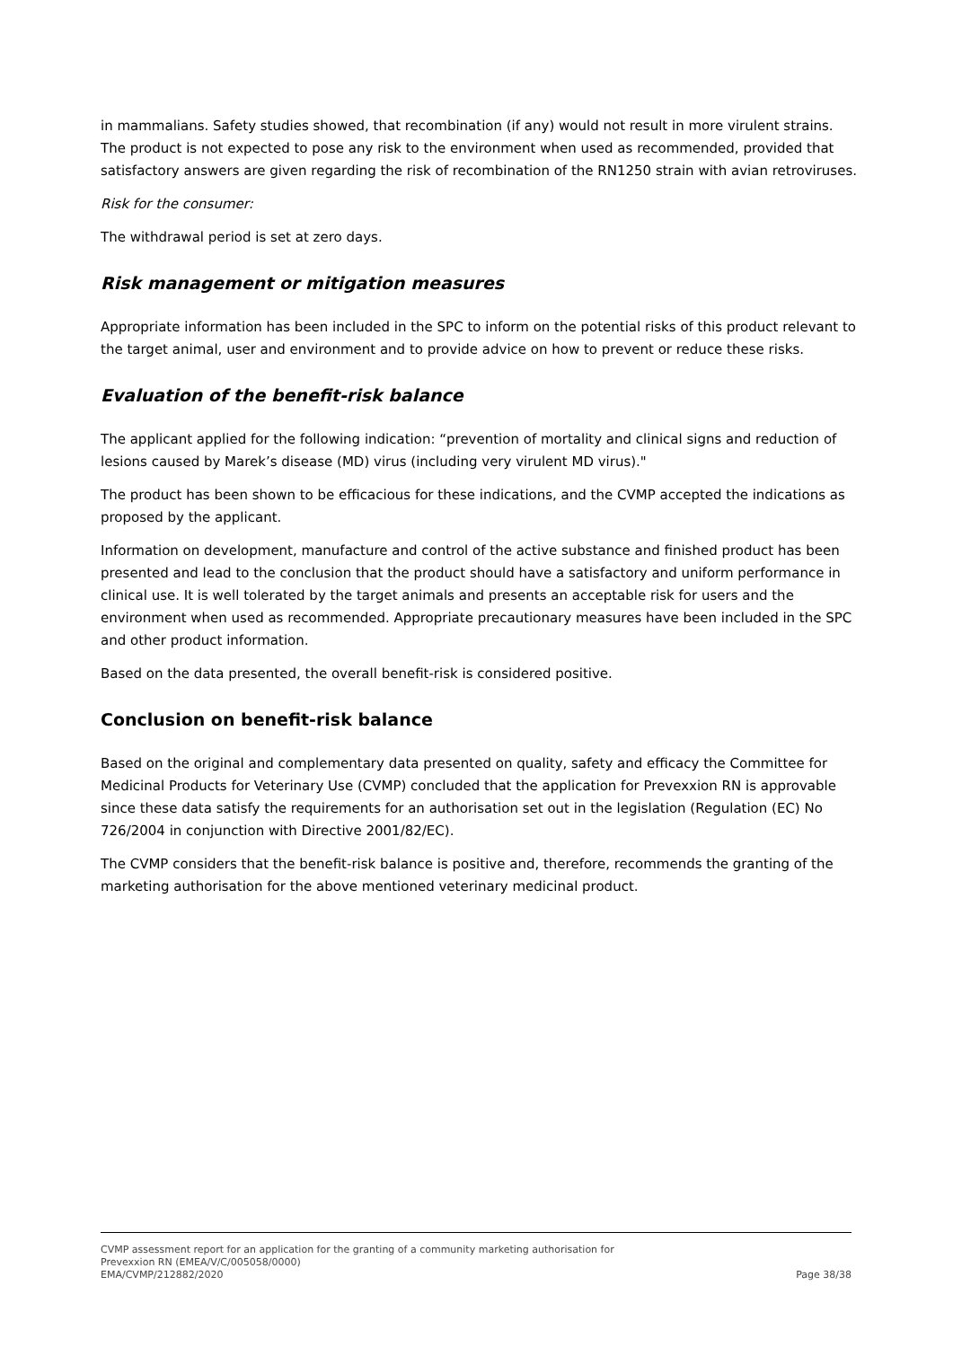in mammalians. Safety studies showed, that recombination (if any) would not result in more virulent strains.
The product is not expected to pose any risk to the environment when used as recommended, provided that satisfactory answers are given regarding the risk of recombination of the RN1250 strain with avian retroviruses.
Risk for the consumer:
The withdrawal period is set at zero days.
Risk management or mitigation measures
Appropriate information has been included in the SPC to inform on the potential risks of this product relevant to the target animal, user and environment and to provide advice on how to prevent or reduce these risks.
Evaluation of the benefit-risk balance
The applicant applied for the following indication: “prevention of mortality and clinical signs and reduction of lesions caused by Marek’s disease (MD) virus (including very virulent MD virus)."
The product has been shown to be efficacious for these indications, and the CVMP accepted the indications as proposed by the applicant.
Information on development, manufacture and control of the active substance and finished product has been presented and lead to the conclusion that the product should have a satisfactory and uniform performance in clinical use. It is well tolerated by the target animals and presents an acceptable risk for users and the environment when used as recommended. Appropriate precautionary measures have been included in the SPC and other product information.
Based on the data presented, the overall benefit-risk is considered positive.
Conclusion on benefit-risk balance
Based on the original and complementary data presented on quality, safety and efficacy the Committee for Medicinal Products for Veterinary Use (CVMP) concluded that the application for Prevexxion RN is approvable since these data satisfy the requirements for an authorisation set out in the legislation (Regulation (EC) No 726/2004 in conjunction with Directive 2001/82/EC).
The CVMP considers that the benefit-risk balance is positive and, therefore, recommends the granting of the marketing authorisation for the above mentioned veterinary medicinal product.
CVMP assessment report for an application for the granting of a community marketing authorisation for
Prevexxion RN (EMEA/V/C/005058/0000)
EMA/CVMP/212882/2020 Page 38/38